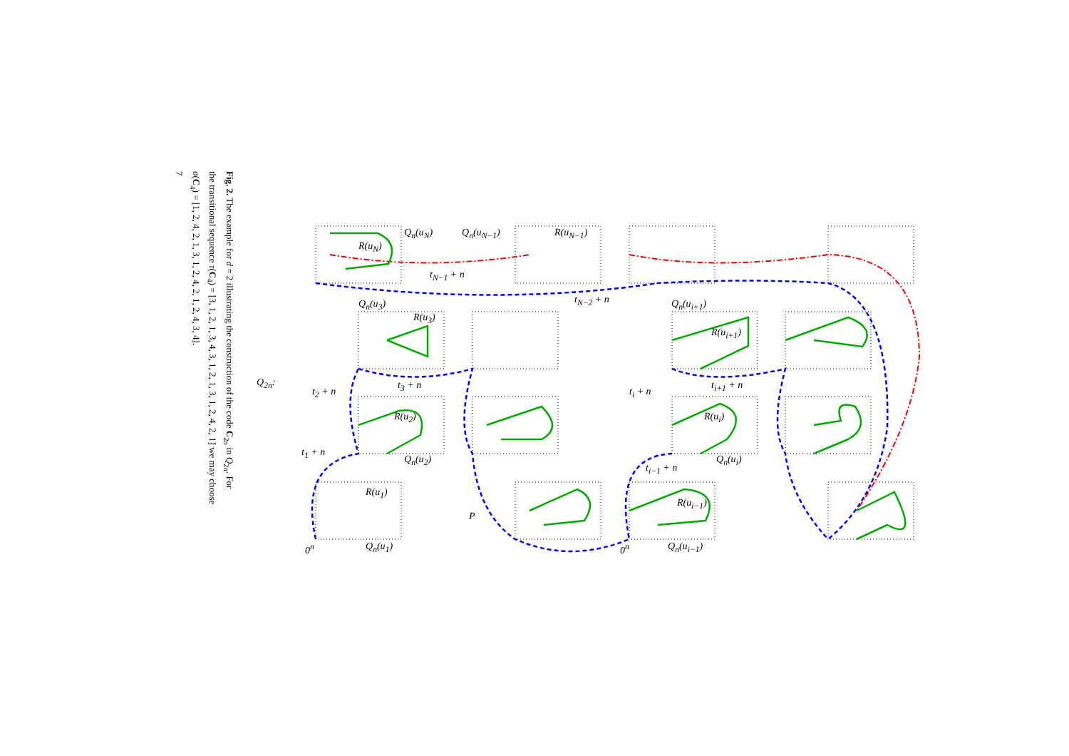Fig. 2. The example for d = 2 illustrating the construction of the code C<sub>2n</sub> in Q<sub>2n</sub>. For
the transitional sequence τ(C<sub>4</sub>) = [3, 1, 2, 1, 3, 4, 3, 1, 2, 1, 3, 1, 2, 4, 2, 1] we may choose
σ(C<sub>4</sub>) = [1, 2, 4, 2, 1, 3, 1, 2, 4, 2, 1, 2, 4, 3, 4].
7
Q<sub>2n</sub>:
Q<sub>n</sub>(u<sub>N</sub>) Q<sub>n</sub>(u<sub>N−1</sub>)
R(u<sub>N</sub>)
R(u<sub>N−1</sub>)
t<sub>N−1</sub> + n
t<sub>N−2</sub> + n Q<sub>n</sub>(u<sub>3</sub>) Q<sub>n</sub>(u<sub>i+1</sub>)
R(u<sub>3</sub>)
R(u<sub>i+1</sub>)
t<sub>2</sub> + n
t<sub>3</sub> + n
t<sub>i</sub> + n
t<sub>i+1</sub> + n
R(u<sub>2</sub>) R(u<sub>i</sub>)
t<sub>1</sub> + n
Q<sub>n</sub>(u<sub>2</sub>) Q<sub>n</sub>(u<sub>i</sub>)
t<sub>i−1</sub> + n
R(u<sub>1</sub>)
R(u<sub>i−1</sub>)
P
0<sup>n</sup> Q<sub>n</sub>(u<sub>1</sub>) 0<sup>n</sup> Q<sub>n</sub>(u<sub>i−1</sub>)